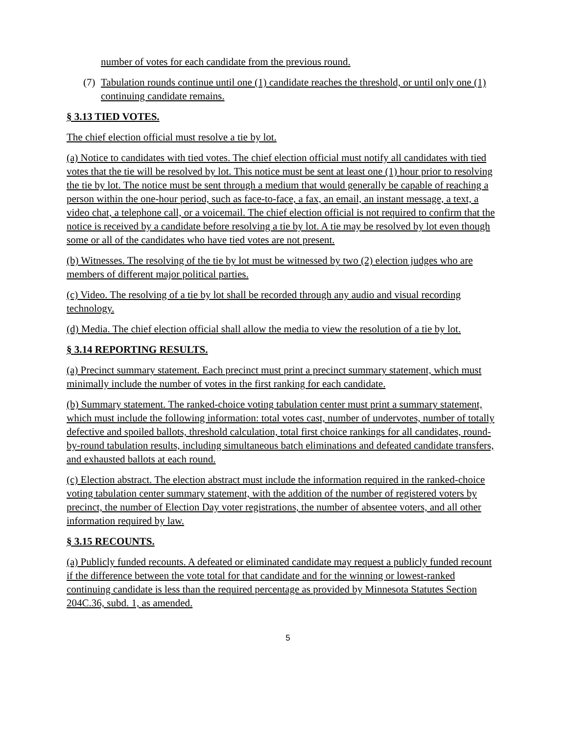number of votes for each candidate from the previous round.
(7) Tabulation rounds continue until one (1) candidate reaches the threshold, or until only one (1) continuing candidate remains.
§ 3.13 TIED VOTES.
The chief election official must resolve a tie by lot.
(a) Notice to candidates with tied votes. The chief election official must notify all candidates with tied votes that the tie will be resolved by lot. This notice must be sent at least one (1) hour prior to resolving the tie by lot. The notice must be sent through a medium that would generally be capable of reaching a person within the one-hour period, such as face-to-face, a fax, an email, an instant message, a text, a video chat, a telephone call, or a voicemail. The chief election official is not required to confirm that the notice is received by a candidate before resolving a tie by lot. A tie may be resolved by lot even though some or all of the candidates who have tied votes are not present.
(b) Witnesses. The resolving of the tie by lot must be witnessed by two (2) election judges who are members of different major political parties.
(c) Video. The resolving of a tie by lot shall be recorded through any audio and visual recording technology.
(d) Media. The chief election official shall allow the media to view the resolution of a tie by lot.
§ 3.14 REPORTING RESULTS.
(a) Precinct summary statement. Each precinct must print a precinct summary statement, which must minimally include the number of votes in the first ranking for each candidate.
(b) Summary statement. The ranked-choice voting tabulation center must print a summary statement, which must include the following information: total votes cast, number of undervotes, number of totally defective and spoiled ballots, threshold calculation, total first choice rankings for all candidates, round-by-round tabulation results, including simultaneous batch eliminations and defeated candidate transfers, and exhausted ballots at each round.
(c) Election abstract. The election abstract must include the information required in the ranked-choice voting tabulation center summary statement, with the addition of the number of registered voters by precinct, the number of Election Day voter registrations, the number of absentee voters, and all other information required by law.
§ 3.15 RECOUNTS.
(a) Publicly funded recounts. A defeated or eliminated candidate may request a publicly funded recount if the difference between the vote total for that candidate and for the winning or lowest-ranked continuing candidate is less than the required percentage as provided by Minnesota Statutes Section 204C.36, subd. 1, as amended.
5